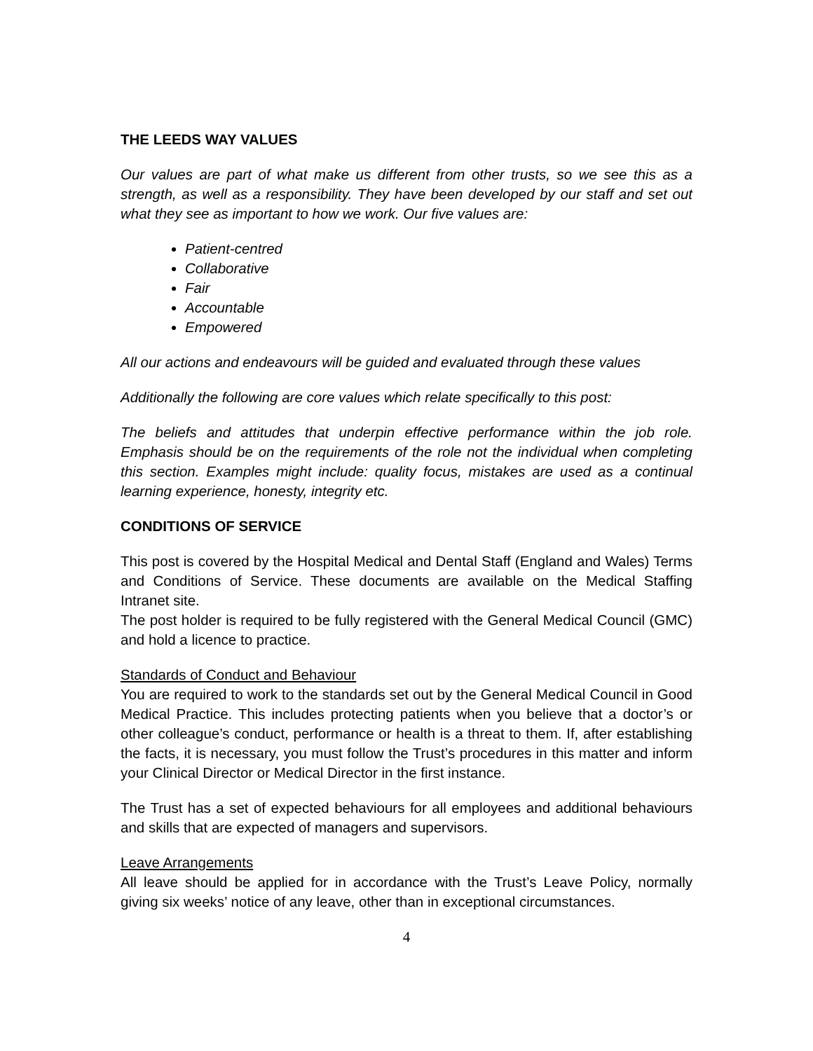THE LEEDS WAY VALUES
Our values are part of what make us different from other trusts, so we see this as a strength, as well as a responsibility. They have been developed by our staff and set out what they see as important to how we work. Our five values are:
Patient-centred
Collaborative
Fair
Accountable
Empowered
All our actions and endeavours will be guided and evaluated through these values
Additionally the following are core values which relate specifically to this post:
The beliefs and attitudes that underpin effective performance within the job role. Emphasis should be on the requirements of the role not the individual when completing this section. Examples might include: quality focus, mistakes are used as a continual learning experience, honesty, integrity etc.
CONDITIONS OF SERVICE
This post is covered by the Hospital Medical and Dental Staff (England and Wales) Terms and Conditions of Service. These documents are available on the Medical Staffing Intranet site.
The post holder is required to be fully registered with the General Medical Council (GMC) and hold a licence to practice.
Standards of Conduct and Behaviour
You are required to work to the standards set out by the General Medical Council in Good Medical Practice. This includes protecting patients when you believe that a doctor’s or other colleague’s conduct, performance or health is a threat to them. If, after establishing the facts, it is necessary, you must follow the Trust’s procedures in this matter and inform your Clinical Director or Medical Director in the first instance.
The Trust has a set of expected behaviours for all employees and additional behaviours and skills that are expected of managers and supervisors.
Leave Arrangements
All leave should be applied for in accordance with the Trust’s Leave Policy, normally giving six weeks’ notice of any leave, other than in exceptional circumstances.
4